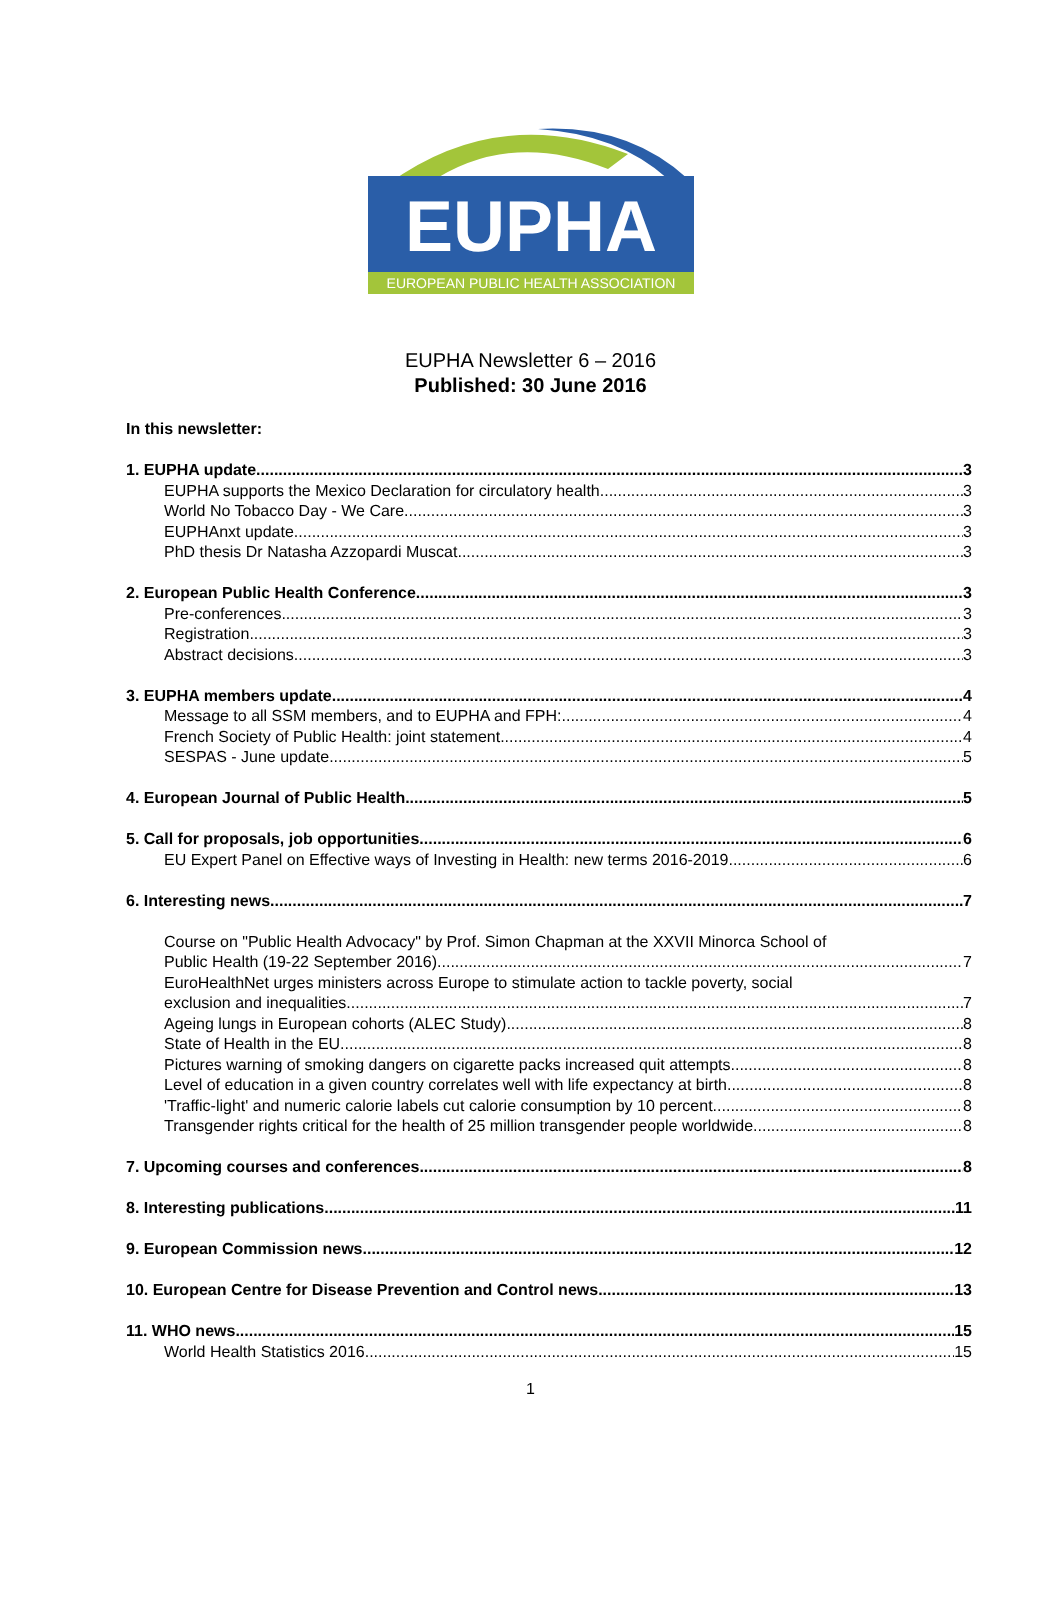EUPHA
EUROPEAN PUBLIC HEALTH ASSOCIATION
EUPHA Newsletter 6 – 2016
Published: 30 June 2016
In this newsletter:
1. EUPHA update 3
EUPHA supports the Mexico Declaration for circulatory health 3
World No Tobacco Day - We Care 3
EUPHAnxt update 3
PhD thesis Dr Natasha Azzopardi Muscat 3
2. European Public Health Conference 3
Pre-conferences 3
Registration 3
Abstract decisions 3
3. EUPHA members update 4
Message to all SSM members, and to EUPHA and FPH: 4
French Society of Public Health: joint statement 4
SESPAS - June update 5
4. European Journal of Public Health 5
5. Call for proposals, job opportunities 6
EU Expert Panel on Effective ways of Investing in Health: new terms 2016-2019 6
6. Interesting news 7
Course on "Public Health Advocacy" by Prof. Simon Chapman at the XXVII Minorca School of
Public Health (19-22 September 2016) 7
EuroHealthNet urges ministers across Europe to stimulate action to tackle poverty, social
exclusion and inequalities 7
Ageing lungs in European cohorts (ALEC Study) 8
State of Health in the EU 8
Pictures warning of smoking dangers on cigarette packs increased quit attempts 8
Level of education in a given country correlates well with life expectancy at birth 8
'Traffic-light' and numeric calorie labels cut calorie consumption by 10 percent 8
Transgender rights critical for the health of 25 million transgender people worldwide 8
7. Upcoming courses and conferences 8
8. Interesting publications 11
9. European Commission news 12
10. European Centre for Disease Prevention and Control news 13
11. WHO news 15
World Health Statistics 2016 15
1